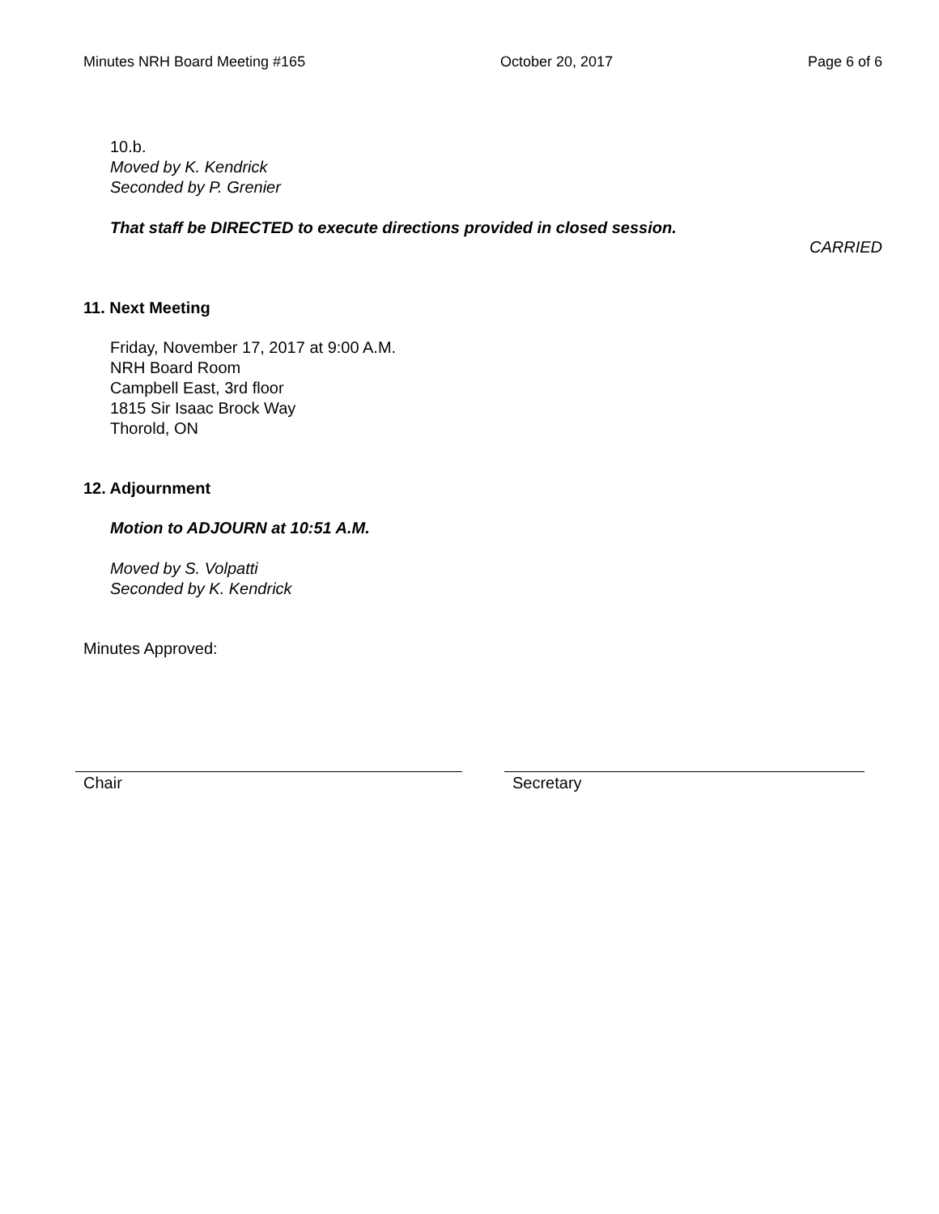Minutes NRH Board Meeting #165 October 20, 2017 Page 6 of 6
10.b.
Moved by K. Kendrick
Seconded by P. Grenier
That staff be DIRECTED to execute directions provided in closed session.
CARRIED
11. Next Meeting
Friday, November 17, 2017 at 9:00 A.M.
NRH Board Room
Campbell East, 3rd floor
1815 Sir Isaac Brock Way
Thorold, ON
12. Adjournment
Motion to ADJOURN at 10:51 A.M.
Moved by S. Volpatti
Seconded by K. Kendrick
Minutes Approved:
Chair Secretary